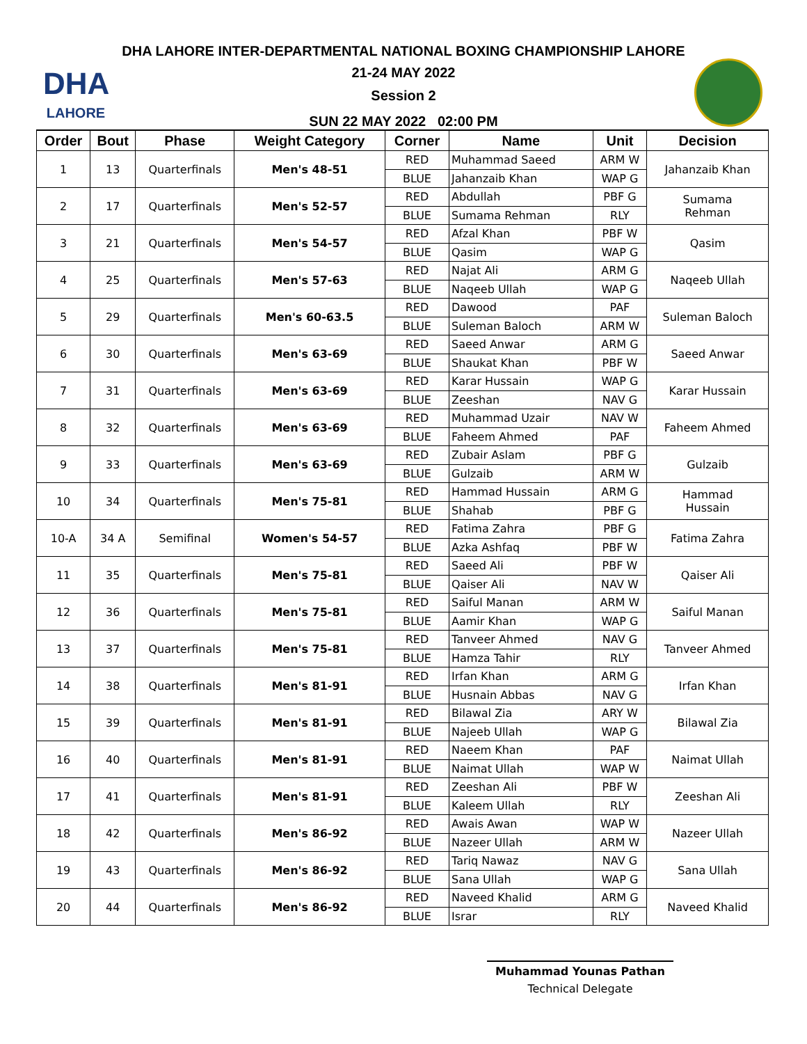DHA
LAHORE
DHA LAHORE INTER-DEPARTMENTAL NATIONAL BOXING CHAMPIONSHIP LAHORE
21-24 MAY 2022
Session 2
SUN 22 MAY 2022 02:00 PM
| Order | Bout | Phase | Weight Category | Corner | Name | Unit | Decision |
| --- | --- | --- | --- | --- | --- | --- | --- |
| 1 | 13 | Quarterfinals | Men's 48-51 | RED | Muhammad Saeed | ARM W | Jahanzaib Khan |
| | | | | BLUE | Jahanzaib Khan | WAP G | |
| 2 | 17 | Quarterfinals | Men's 52-57 | RED | Abdullah | PBF G | Sumama Rehman |
| | | | | BLUE | Sumama Rehman | RLY | |
| 3 | 21 | Quarterfinals | Men's 54-57 | RED | Afzal Khan | PBF W | Qasim |
| | | | | BLUE | Qasim | WAP G | |
| 4 | 25 | Quarterfinals | Men's 57-63 | RED | Najat Ali | ARM G | Naqeeb Ullah |
| | | | | BLUE | Naqeeb Ullah | WAP G | |
| 5 | 29 | Quarterfinals | Men's 60-63.5 | RED | Dawood | PAF | Suleman Baloch |
| | | | | BLUE | Suleman Baloch | ARM W | |
| 6 | 30 | Quarterfinals | Men's 63-69 | RED | Saeed Anwar | ARM G | Saeed Anwar |
| | | | | BLUE | Shaukat Khan | PBF W | |
| 7 | 31 | Quarterfinals | Men's 63-69 | RED | Karar Hussain | WAP G | Karar Hussain |
| | | | | BLUE | Zeeshan | NAV G | |
| 8 | 32 | Quarterfinals | Men's 63-69 | RED | Muhammad Uzair | NAV W | Faheem Ahmed |
| | | | | BLUE | Faheem Ahmed | PAF | |
| 9 | 33 | Quarterfinals | Men's 63-69 | RED | Zubair Aslam | PBF G | Gulzaib |
| | | | | BLUE | Gulzaib | ARM W | |
| 10 | 34 | Quarterfinals | Men's 75-81 | RED | Hammad Hussain | ARM G | Hammad Hussain |
| | | | | BLUE | Shahab | PBF G | |
| 10-A | 34 A | Semifinal | Women's 54-57 | RED | Fatima Zahra | PBF G | Fatima Zahra |
| | | | | BLUE | Azka Ashfaq | PBF W | |
| 11 | 35 | Quarterfinals | Men's 75-81 | RED | Saeed Ali | PBF W | Qaiser Ali |
| | | | | BLUE | Qaiser Ali | NAV W | |
| 12 | 36 | Quarterfinals | Men's 75-81 | RED | Saiful Manan | ARM W | Saiful Manan |
| | | | | BLUE | Aamir Khan | WAP G | |
| 13 | 37 | Quarterfinals | Men's 75-81 | RED | Tanveer Ahmed | NAV G | Tanveer Ahmed |
| | | | | BLUE | Hamza Tahir | RLY | |
| 14 | 38 | Quarterfinals | Men's 81-91 | RED | Irfan Khan | ARM G | Irfan Khan |
| | | | | BLUE | Husnain Abbas | NAV G | |
| 15 | 39 | Quarterfinals | Men's 81-91 | RED | Bilawal Zia | ARY W | Bilawal Zia |
| | | | | BLUE | Najeeb Ullah | WAP G | |
| 16 | 40 | Quarterfinals | Men's 81-91 | RED | Naeem Khan | PAF | Naimat Ullah |
| | | | | BLUE | Naimat Ullah | WAP W | |
| 17 | 41 | Quarterfinals | Men's 81-91 | RED | Zeeshan Ali | PBF W | Zeeshan Ali |
| | | | | BLUE | Kaleem Ullah | RLY | |
| 18 | 42 | Quarterfinals | Men's 86-92 | RED | Awais Awan | WAP W | Nazeer Ullah |
| | | | | BLUE | Nazeer Ullah | ARM W | |
| 19 | 43 | Quarterfinals | Men's 86-92 | RED | Tariq Nawaz | NAV G | Sana Ullah |
| | | | | BLUE | Sana Ullah | WAP G | |
| 20 | 44 | Quarterfinals | Men's 86-92 | RED | Naveed Khalid | ARM G | Naveed Khalid |
| | | | | BLUE | Israr | RLY | |
Muhammad Younas Pathan
Technical Delegate